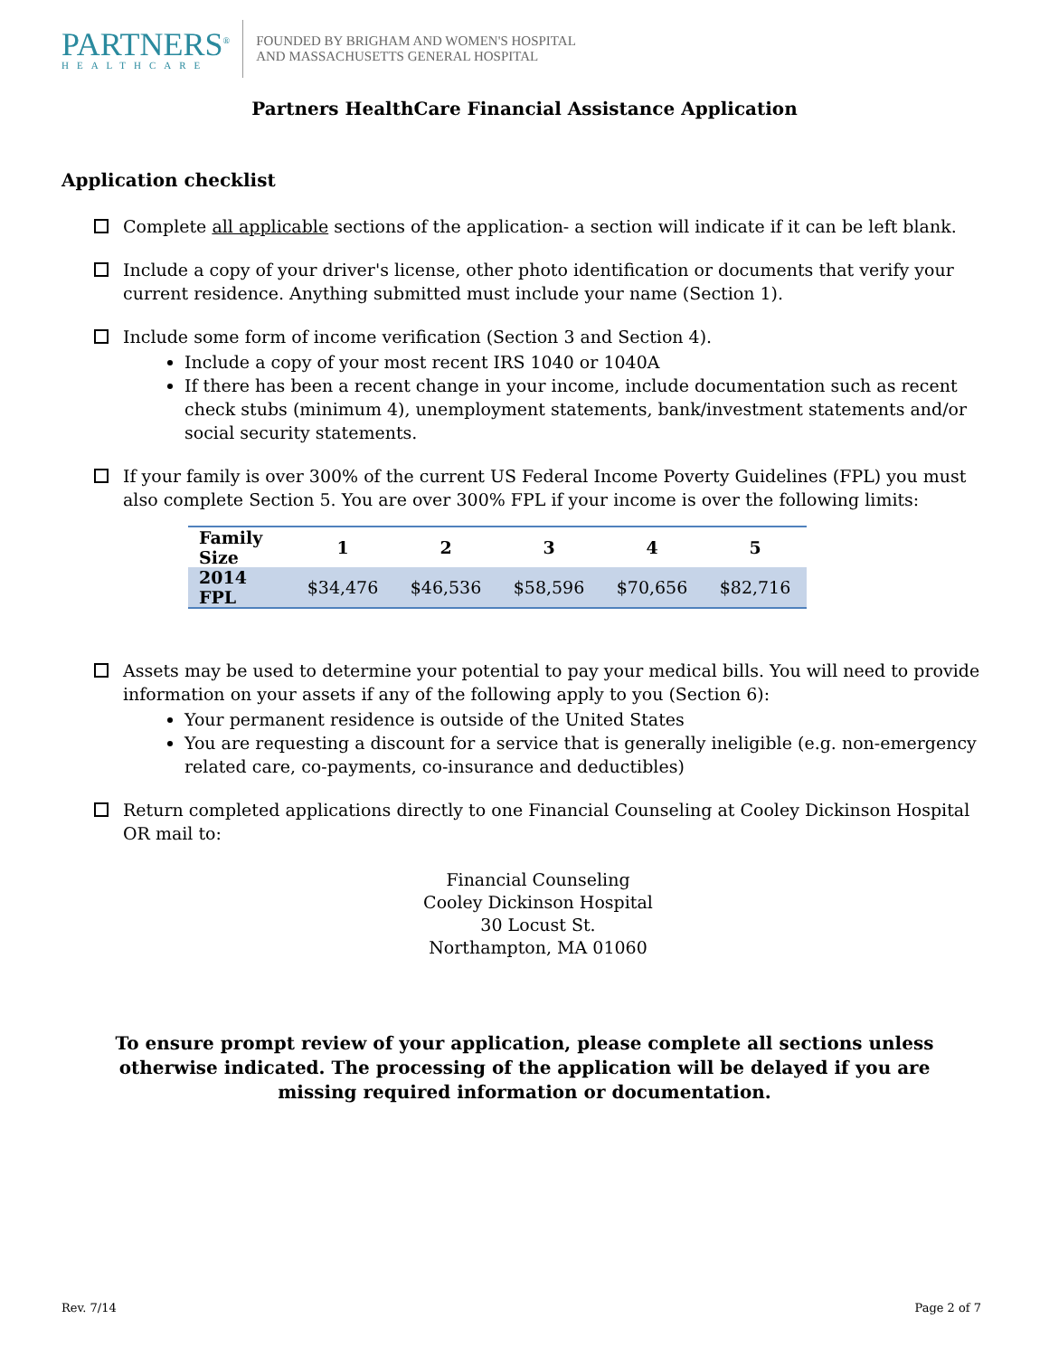PARTNERS<sup>®</sup>
HEALTHCARE
FOUNDED BY BRIGHAM AND WOMEN'S HOSPITAL
AND MASSACHUSETTS GENERAL HOSPITAL
Partners HealthCare Financial Assistance Application
Application checklist
Complete all applicable sections of the application- a section will indicate if it can be left blank.
Include a copy of your driver's license, other photo identification or documents that verify your current residence. Anything submitted must include your name (Section 1).
Include some form of income verification (Section 3 and Section 4).
Include a copy of your most recent IRS 1040 or 1040A
If there has been a recent change in your income, include documentation such as recent check stubs (minimum 4), unemployment statements, bank/investment statements and/or social security statements.
If your family is over 300% of the current US Federal Income Poverty Guidelines (FPL) you must also complete Section 5. You are over 300% FPL if your income is over the following limits:
| Family Size | 1 | 2 | 3 | 4 | 5 |
| --- | --- | --- | --- | --- | --- |
| 2014 FPL | $34,476 | $46,536 | $58,596 | $70,656 | $82,716 |
Assets may be used to determine your potential to pay your medical bills. You will need to provide information on your assets if any of the following apply to you (Section 6):
Your permanent residence is outside of the United States
You are requesting a discount for a service that is generally ineligible (e.g. non-emergency related care, co-payments, co-insurance and deductibles)
Return completed applications directly to one Financial Counseling at Cooley Dickinson Hospital OR mail to:
Financial Counseling
Cooley Dickinson Hospital
30 Locust St.
Northampton, MA 01060
To ensure prompt review of your application, please complete all sections unless otherwise indicated. The processing of the application will be delayed if you are missing required information or documentation.
Rev. 7/14 Page 2 of 7